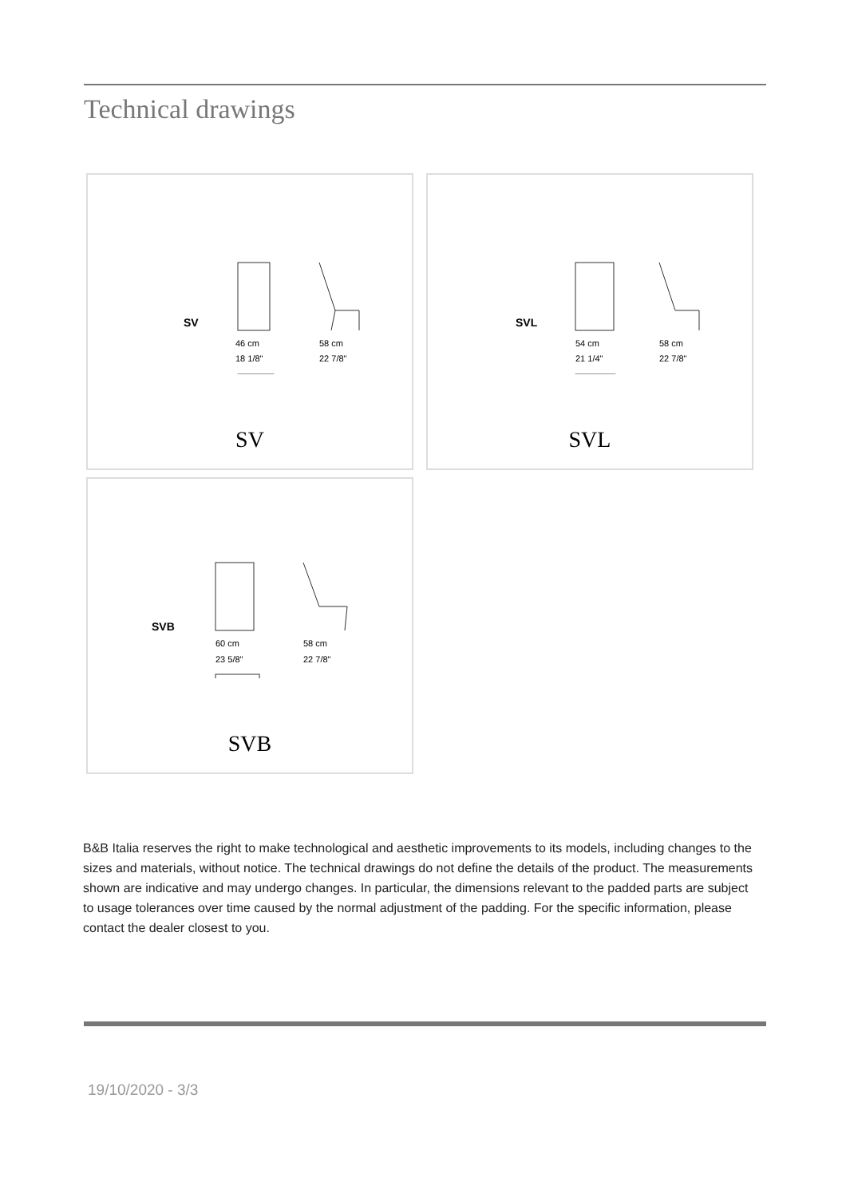Technical drawings
SV
46 cm
18 1/8"
58 cm
22 7/8"
SV
SVL
54 cm
21 1/4"
58 cm
22 7/8"
SVL
SVB
60 cm
23 5/8"
58 cm
22 7/8"
SVB
B&B Italia reserves the right to make technological and aesthetic improvements to its models, including changes to the sizes and materials, without notice. The technical drawings do not define the details of the product. The measurements shown are indicative and may undergo changes. In particular, the dimensions relevant to the padded parts are subject to usage tolerances over time caused by the normal adjustment of the padding. For the specific information, please contact the dealer closest to you.
19/10/2020 - 3/3